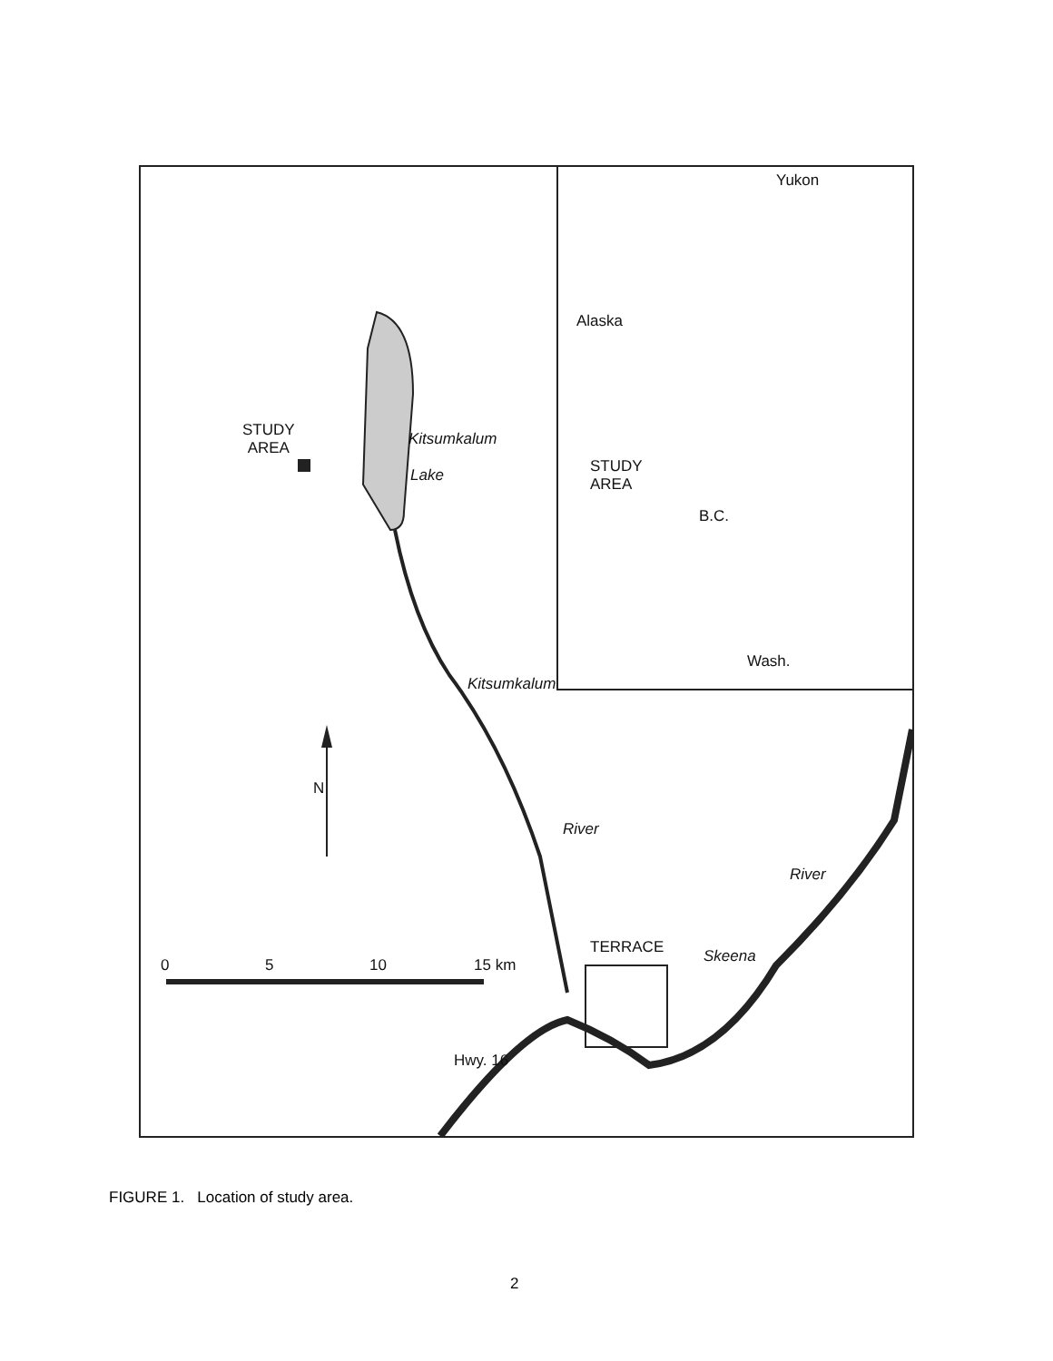STUDY
AREA
Kitsumkalum
Lake
Kitsumkalum
River
TERRACE Skeena
River
Hwy. 16
N
0 5 10 15 km
Yukon
Alaska
STUDY
AREA
B.C.
Wash.
FIGURE 1. Location of study area.
2